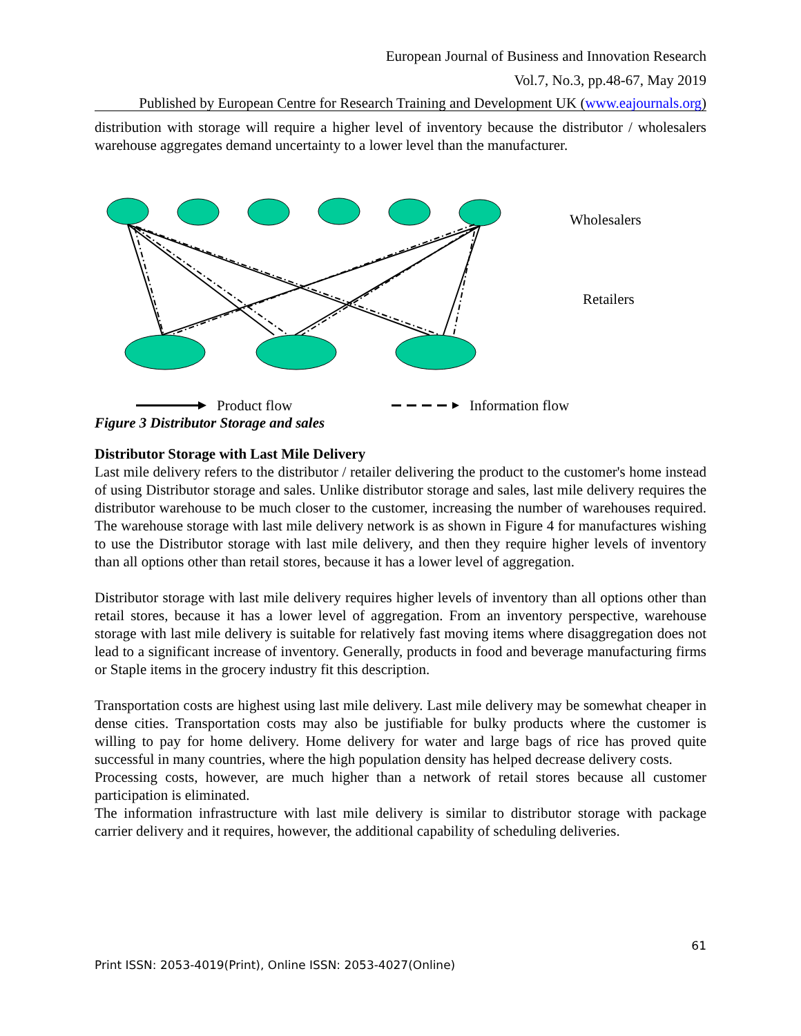European Journal of Business and Innovation Research
Vol.7, No.3, pp.48-67, May 2019
Published by European Centre for Research Training and Development UK (www.eajournals.org)
distribution with storage will require a higher level of inventory because the distributor / wholesalers warehouse aggregates demand uncertainty to a lower level than the manufacturer.
Wholesalers
Retailers
Product flow Information flow
Figure 3 Distributor Storage and sales
Distributor Storage with Last Mile Delivery
Last mile delivery refers to the distributor / retailer delivering the product to the customer's home instead of using Distributor storage and sales. Unlike distributor storage and sales, last mile delivery requires the distributor warehouse to be much closer to the customer, increasing the number of warehouses required. The warehouse storage with last mile delivery network is as shown in Figure 4 for manufactures wishing to use the Distributor storage with last mile delivery, and then they require higher levels of inventory than all options other than retail stores, because it has a lower level of aggregation.
Distributor storage with last mile delivery requires higher levels of inventory than all options other than retail stores, because it has a lower level of aggregation. From an inventory perspective, warehouse storage with last mile delivery is suitable for relatively fast moving items where disaggregation does not lead to a significant increase of inventory. Generally, products in food and beverage manufacturing firms or Staple items in the grocery industry fit this description.
Transportation costs are highest using last mile delivery. Last mile delivery may be somewhat cheaper in dense cities. Transportation costs may also be justifiable for bulky products where the customer is willing to pay for home delivery. Home delivery for water and large bags of rice has proved quite successful in many countries, where the high population density has helped decrease delivery costs.
Processing costs, however, are much higher than a network of retail stores because all customer participation is eliminated.
The information infrastructure with last mile delivery is similar to distributor storage with package carrier delivery and it requires, however, the additional capability of scheduling deliveries.
61
Print ISSN: 2053-4019(Print), Online ISSN: 2053-4027(Online)